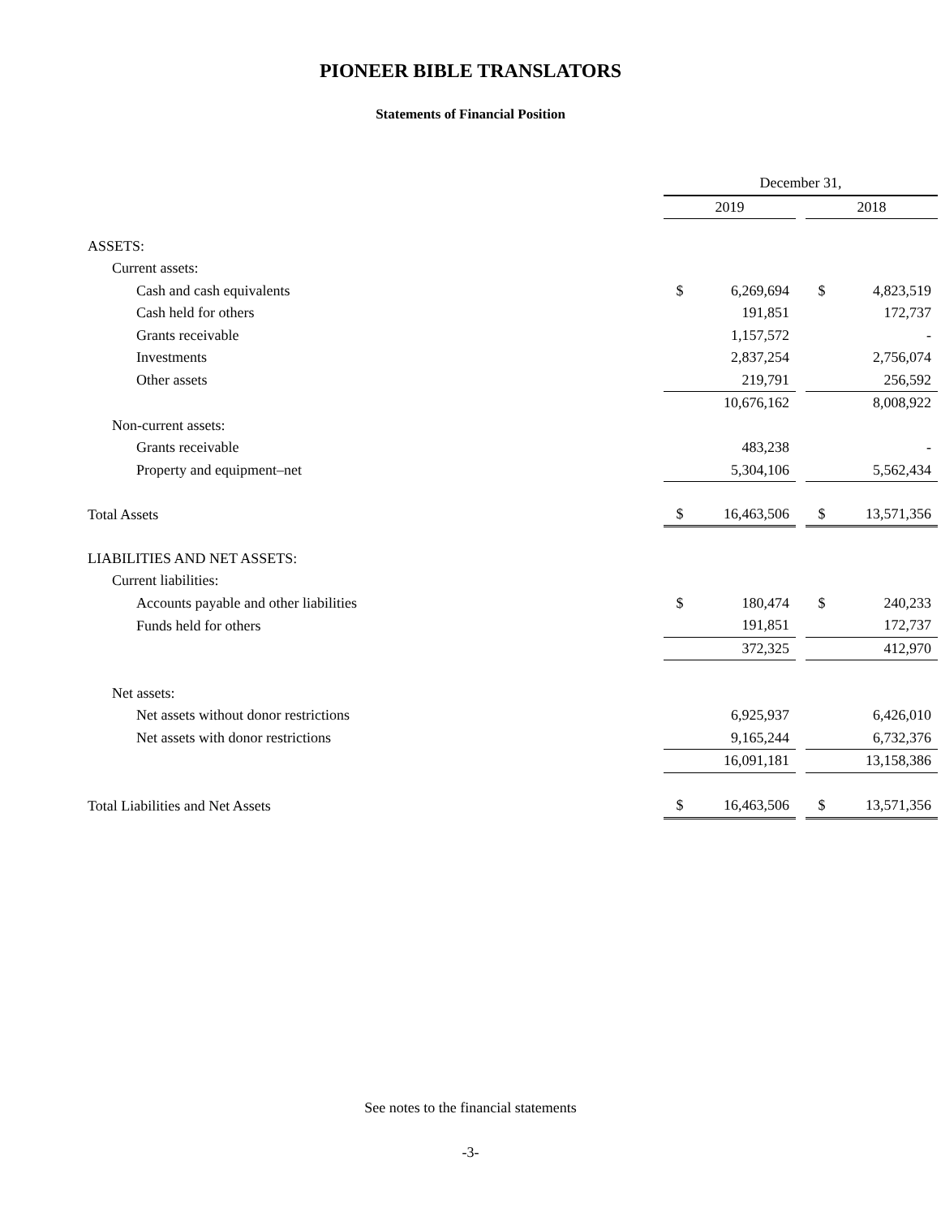PIONEER BIBLE TRANSLATORS
Statements of Financial Position
| | December 31, | | | | |
| | 2019 | | | 2018 | |
| ASSETS: | | | | | |
| Current assets: | | | | | |
| Cash and cash equivalents | $ | 6,269,694 | | $ | 4,823,519 |
| Cash held for others | | 191,851 | | | 172,737 |
| Grants receivable | | 1,157,572 | | | - |
| Investments | | 2,837,254 | | | 2,756,074 |
| Other assets | | 219,791 | | | 256,592 |
| | | 10,676,162 | | | 8,008,922 |
| Non-current assets: | | | | | |
| Grants receivable | | 483,238 | | | - |
| Property and equipment–net | | 5,304,106 | | | 5,562,434 |
| Total Assets | $ | 16,463,506 | | $ | 13,571,356 |
| LIABILITIES AND NET ASSETS: | | | | | |
| Current liabilities: | | | | | |
| Accounts payable and other liabilities | $ | 180,474 | | $ | 240,233 |
| Funds held for others | | 191,851 | | | 172,737 |
| | | 372,325 | | | 412,970 |
| Net assets: | | | | | |
| Net assets without donor restrictions | | 6,925,937 | | | 6,426,010 |
| Net assets with donor restrictions | | 9,165,244 | | | 6,732,376 |
| | | 16,091,181 | | | 13,158,386 |
| Total Liabilities and Net Assets | $ | 16,463,506 | | $ | 13,571,356 |
See notes to the financial statements
-3-